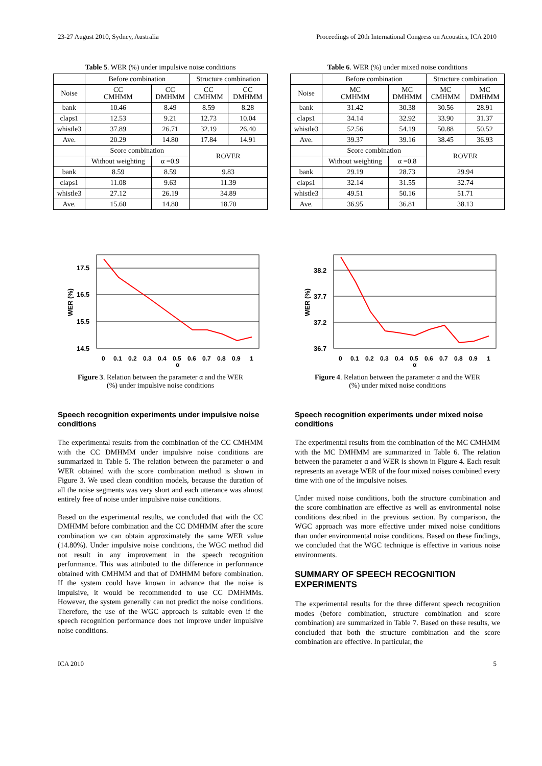23-27 August 2010, Sydney, Australia Proceedings of 20th International Congress on Acoustics, ICA 2010
Table 5. WER (%) under impulsive noise conditions
| | Before combination | | Structure combination | |
| Noise | CC CMHMM | CC DMHMM | CC CMHMM | CC DMHMM |
| bank | 10.46 | 8.49 | 8.59 | 8.28 |
| claps1 | 12.53 | 9.21 | 12.73 | 10.04 |
| whistle3 | 37.89 | 26.71 | 32.19 | 26.40 |
| Ave. | 20.29 | 14.80 | 17.84 | 14.91 |
| | Score combination | | ROVER | |
| | Without weighting | α =0.9 | | |
| bank | 8.59 | 8.59 | 9.83 | |
| claps1 | 11.08 | 9.63 | 11.39 | |
| whistle3 | 27.12 | 26.19 | 34.89 | |
| Ave. | 15.60 | 14.80 | 18.70 | |
17.5
16.5
15.5
14.5
WER (%)
0
0.1
0.2
0.3
0.4
0.5
0.6
0.7
0.8
0.9
1
α
Figure 3. Relation between the parameter α and the WER
(%) under impulsive noise conditions
Speech recognition experiments under impulsive noise conditions
The experimental results from the combination of the CC CMHMM with the CC DMHMM under impulsive noise conditions are summarized in Table 5. The relation between the parameter α and WER obtained with the score combination method is shown in Figure 3. We used clean condition models, because the duration of all the noise segments was very short and each utterance was almost entirely free of noise under impulsive noise conditions.
Based on the experimental results, we concluded that with the CC DMHMM before combination and the CC DMHMM after the score combination we can obtain approximately the same WER value (14.80%). Under impulsive noise conditions, the WGC method did not result in any improvement in the speech recognition performance. This was attributed to the difference in performance obtained with CMHMM and that of DMHMM before combination. If the system could have known in advance that the noise is impulsive, it would be recommended to use CC DMHMMs. However, the system generally can not predict the noise conditions. Therefore, the use of the WGC approach is suitable even if the speech recognition performance does not improve under impulsive noise conditions.
Table 6. WER (%) under mixed noise conditions
| | Before combination | | Structure combination | |
| Noise | MC CMHMM | MC DMHMM | MC CMHMM | MC DMHMM |
| bank | 31.42 | 30.38 | 30.56 | 28.91 |
| claps1 | 34.14 | 32.92 | 33.90 | 31.37 |
| whistle3 | 52.56 | 54.19 | 50.88 | 50.52 |
| Ave. | 39.37 | 39.16 | 38.45 | 36.93 |
| | Score combination | | ROVER | |
| | Without weighting | α =0.8 | | |
| bank | 29.19 | 28.73 | 29.94 | |
| claps1 | 32.14 | 31.55 | 32.74 | |
| whistle3 | 49.51 | 50.16 | 51.71 | |
| Ave. | 36.95 | 36.81 | 38.13 | |
38.2
37.7
37.2
36.7
WER (%)
0
0.1
0.2
0.3
0.4
0.5
0.6
0.7
0.8
0.9
1
α
Figure 4. Relation between the parameter α and the WER
(%) under mixed noise conditions
Speech recognition experiments under mixed noise conditions
The experimental results from the combination of the MC CMHMM with the MC DMHMM are summarized in Table 6. The relation between the parameter α and WER is shown in Figure 4. Each result represents an average WER of the four mixed noises combined every time with one of the impulsive noises.
Under mixed noise conditions, both the structure combination and the score combination are effective as well as environmental noise conditions described in the previous section. By comparison, the WGC approach was more effective under mixed noise conditions than under environmental noise conditions. Based on these findings, we concluded that the WGC technique is effective in various noise environments.
SUMMARY OF SPEECH RECOGNITION EXPERIMENTS
The experimental results for the three different speech recognition modes (before combination, structure combination and score combination) are summarized in Table 7. Based on these results, we concluded that both the structure combination and the score combination are effective. In particular, the
ICA 2010 5